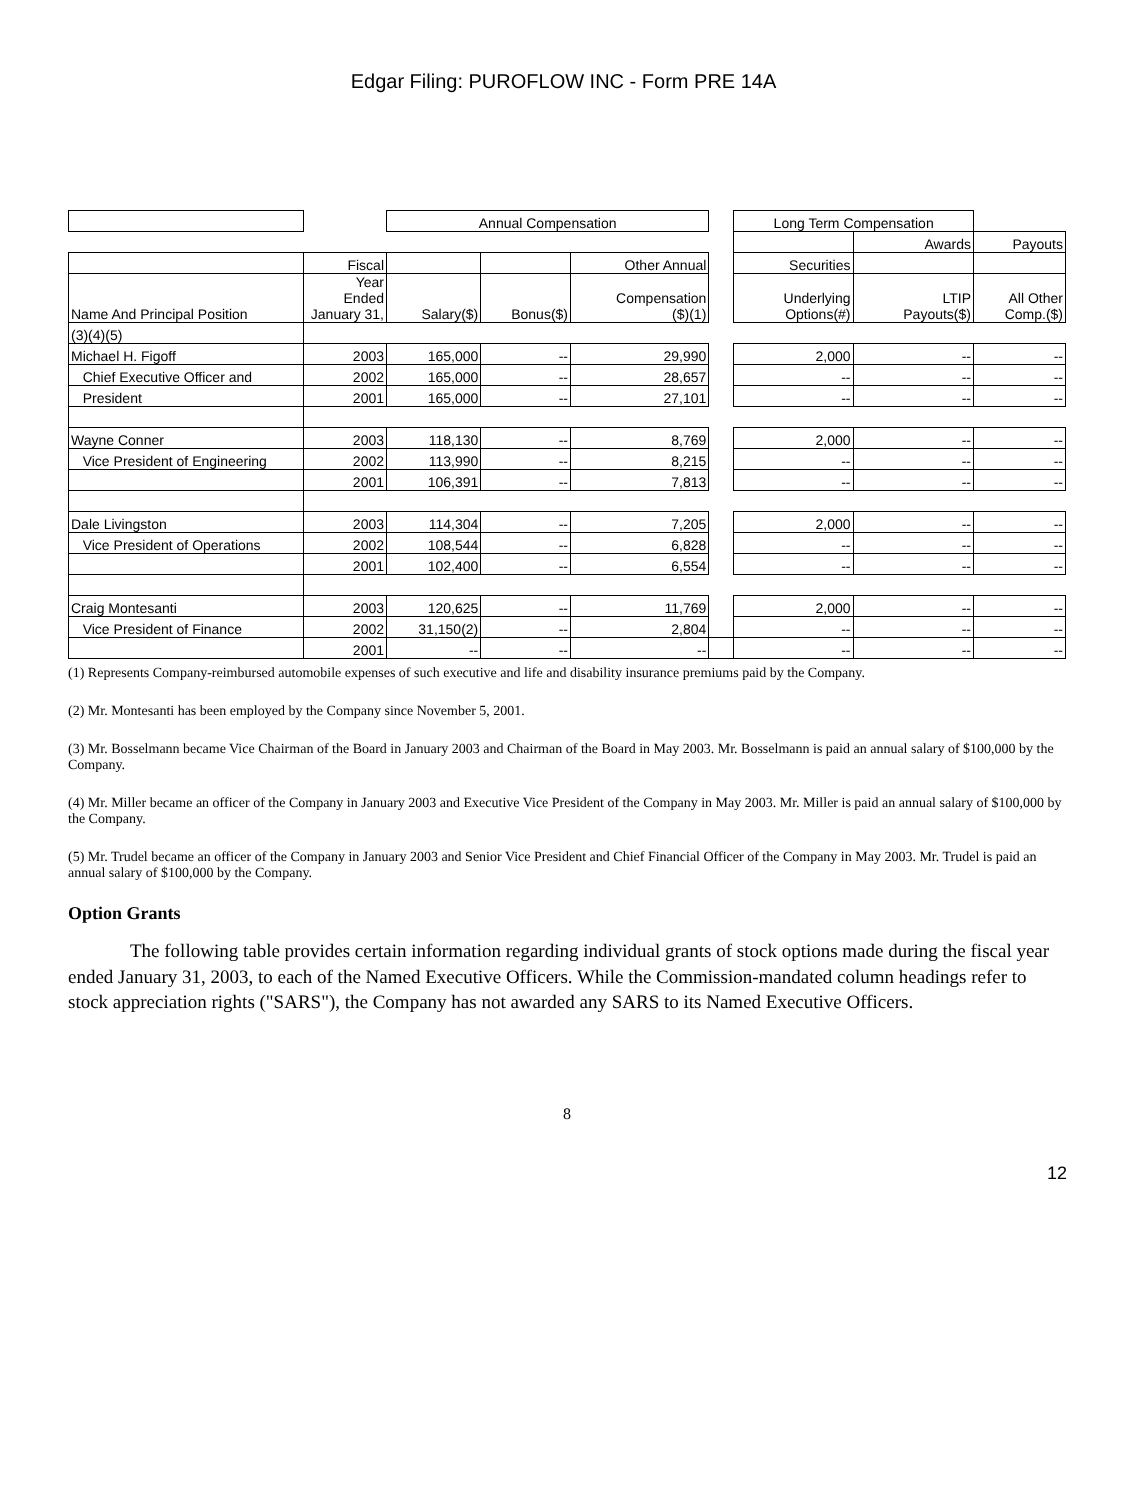Edgar Filing: PUROFLOW INC - Form PRE 14A
| | | Annual Compensation | | | | Long Term Compensation | | |
| --- | --- | --- | --- | --- | --- | --- | --- | --- |
| | | | | | | | Awards | Payouts |
| | Fiscal | | | Other Annual | | Securities | | |
| Name And Principal Position | Year Ended January 31, | Salary($) | Bonus($) | Compensation ($)(1) | | Underlying Options(#) | LTIP Payouts($) | All Other Comp.($) |
| (3)(4)(5) | | | | | | | | |
| Michael H. Figoff | 2003 | 165,000 | -- | 29,990 | | 2,000 | -- | -- |
| Chief Executive Officer and | 2002 | 165,000 | -- | 28,657 | | -- | -- | -- |
| President | 2001 | 165,000 | -- | 27,101 | | -- | -- | -- |
| Wayne Conner | 2003 | 118,130 | -- | 8,769 | | 2,000 | -- | -- |
| Vice President of Engineering | 2002 | 113,990 | -- | 8,215 | | -- | -- | -- |
| | 2001 | 106,391 | -- | 7,813 | | -- | -- | -- |
| Dale Livingston | 2003 | 114,304 | -- | 7,205 | | 2,000 | -- | -- |
| Vice President of Operations | 2002 | 108,544 | -- | 6,828 | | -- | -- | -- |
| | 2001 | 102,400 | -- | 6,554 | | -- | -- | -- |
| Craig Montesanti | 2003 | 120,625 | -- | 11,769 | | 2,000 | -- | -- |
| Vice President of Finance | 2002 | 31,150(2) | -- | 2,804 | | -- | -- | -- |
| | 2001 | -- | -- | -- | | -- | -- | -- |
(1) Represents Company-reimbursed automobile expenses of such executive and life and disability insurance premiums paid by the Company.
(2) Mr. Montesanti has been employed by the Company since November 5, 2001.
(3) Mr. Bosselmann became Vice Chairman of the Board in January 2003 and Chairman of the Board in May 2003. Mr. Bosselmann is paid an annual salary of $100,000 by the Company.
(4) Mr. Miller became an officer of the Company in January 2003 and Executive Vice President of the Company in May 2003. Mr. Miller is paid an annual salary of $100,000 by the Company.
(5) Mr. Trudel became an officer of the Company in January 2003 and Senior Vice President and Chief Financial Officer of the Company in May 2003. Mr. Trudel is paid an annual salary of $100,000 by the Company.
Option Grants
The following table provides certain information regarding individual grants of stock options made during the fiscal year ended January 31, 2003, to each of the Named Executive Officers. While the Commission-mandated column headings refer to stock appreciation rights ("SARS"), the Company has not awarded any SARS to its Named Executive Officers.
8
12